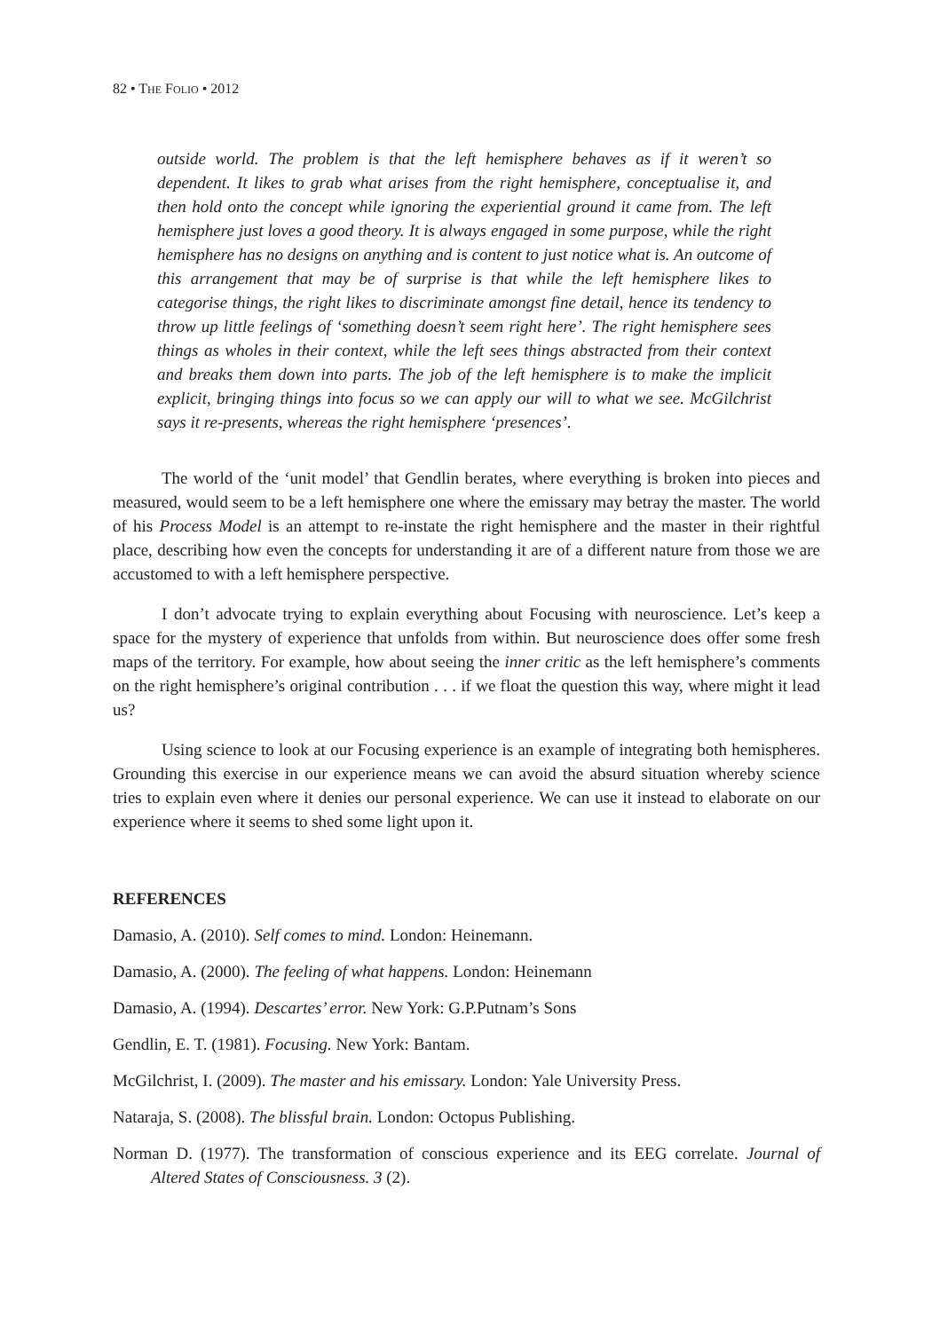82 • THE FOLIO • 2012
outside world. The problem is that the left hemisphere behaves as if it weren’t so dependent. It likes to grab what arises from the right hemisphere, conceptualise it, and then hold onto the concept while ignoring the experiential ground it came from. The left hemisphere just loves a good theory. It is always engaged in some purpose, while the right hemisphere has no designs on anything and is content to just notice what is. An outcome of this arrangement that may be of surprise is that while the left hemisphere likes to categorise things, the right likes to discriminate amongst fine detail, hence its tendency to throw up little feelings of ‘something doesn’t seem right here’. The right hemisphere sees things as wholes in their context, while the left sees things abstracted from their context and breaks them down into parts. The job of the left hemisphere is to make the implicit explicit, bringing things into focus so we can apply our will to what we see. McGilchrist says it re-presents, whereas the right hemisphere ‘presences’.
The world of the ‘unit model’ that Gendlin berates, where everything is broken into pieces and measured, would seem to be a left hemisphere one where the emissary may betray the master. The world of his Process Model is an attempt to re-instate the right hemisphere and the master in their rightful place, describing how even the concepts for understanding it are of a different nature from those we are accustomed to with a left hemisphere perspective.
I don’t advocate trying to explain everything about Focusing with neuroscience. Let’s keep a space for the mystery of experience that unfolds from within. But neuroscience does offer some fresh maps of the territory. For example, how about seeing the inner critic as the left hemisphere’s comments on the right hemisphere’s original contribution . . . if we float the question this way, where might it lead us?
Using science to look at our Focusing experience is an example of integrating both hemispheres. Grounding this exercise in our experience means we can avoid the absurd situation whereby science tries to explain even where it denies our personal experience. We can use it instead to elaborate on our experience where it seems to shed some light upon it.
REFERENCES
Damasio, A. (2010). Self comes to mind. London: Heinemann.
Damasio, A. (2000). The feeling of what happens. London: Heinemann
Damasio, A. (1994). Descartes’ error. New York: G.P.Putnam’s Sons
Gendlin, E. T. (1981). Focusing. New York: Bantam.
McGilchrist, I. (2009). The master and his emissary. London: Yale University Press.
Nataraja, S. (2008). The blissful brain. London: Octopus Publishing.
Norman D. (1977). The transformation of conscious experience and its EEG correlate. Journal of Altered States of Consciousness. 3 (2).